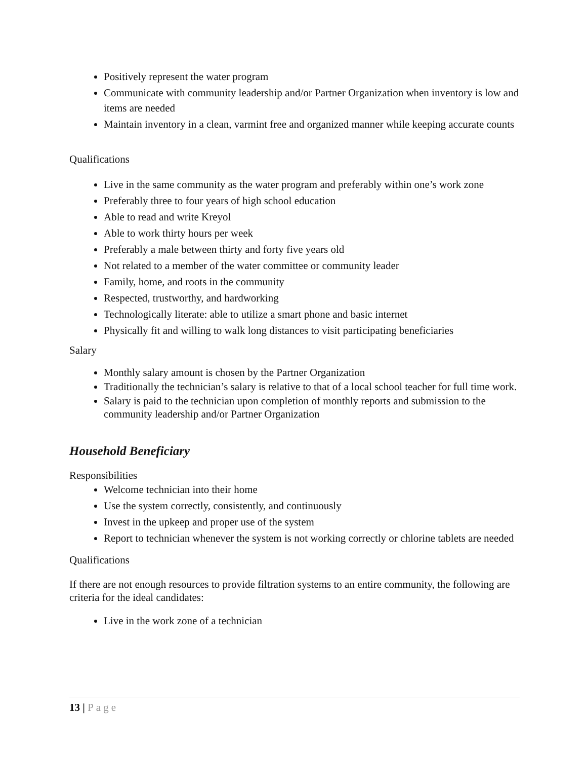Positively represent the water program
Communicate with community leadership and/or Partner Organization when inventory is low and items are needed
Maintain inventory in a clean, varmint free and organized manner while keeping accurate counts
Qualifications
Live in the same community as the water program and preferably within one’s work zone
Preferably three to four years of high school education
Able to read and write Kreyol
Able to work thirty hours per week
Preferably a male between thirty and forty five years old
Not related to a member of the water committee or community leader
Family, home, and roots in the community
Respected, trustworthy, and hardworking
Technologically literate: able to utilize a smart phone and basic internet
Physically fit and willing to walk long distances to visit participating beneficiaries
Salary
Monthly salary amount is chosen by the Partner Organization
Traditionally the technician’s salary is relative to that of a local school teacher for full time work.
Salary is paid to the technician upon completion of monthly reports and submission to the community leadership and/or Partner Organization
Household Beneficiary
Responsibilities
Welcome technician into their home
Use the system correctly, consistently, and continuously
Invest in the upkeep and proper use of the system
Report to technician whenever the system is not working correctly or chlorine tablets are needed
Qualifications
If there are not enough resources to provide filtration systems to an entire community, the following are criteria for the ideal candidates:
Live in the work zone of a technician
13 | Page